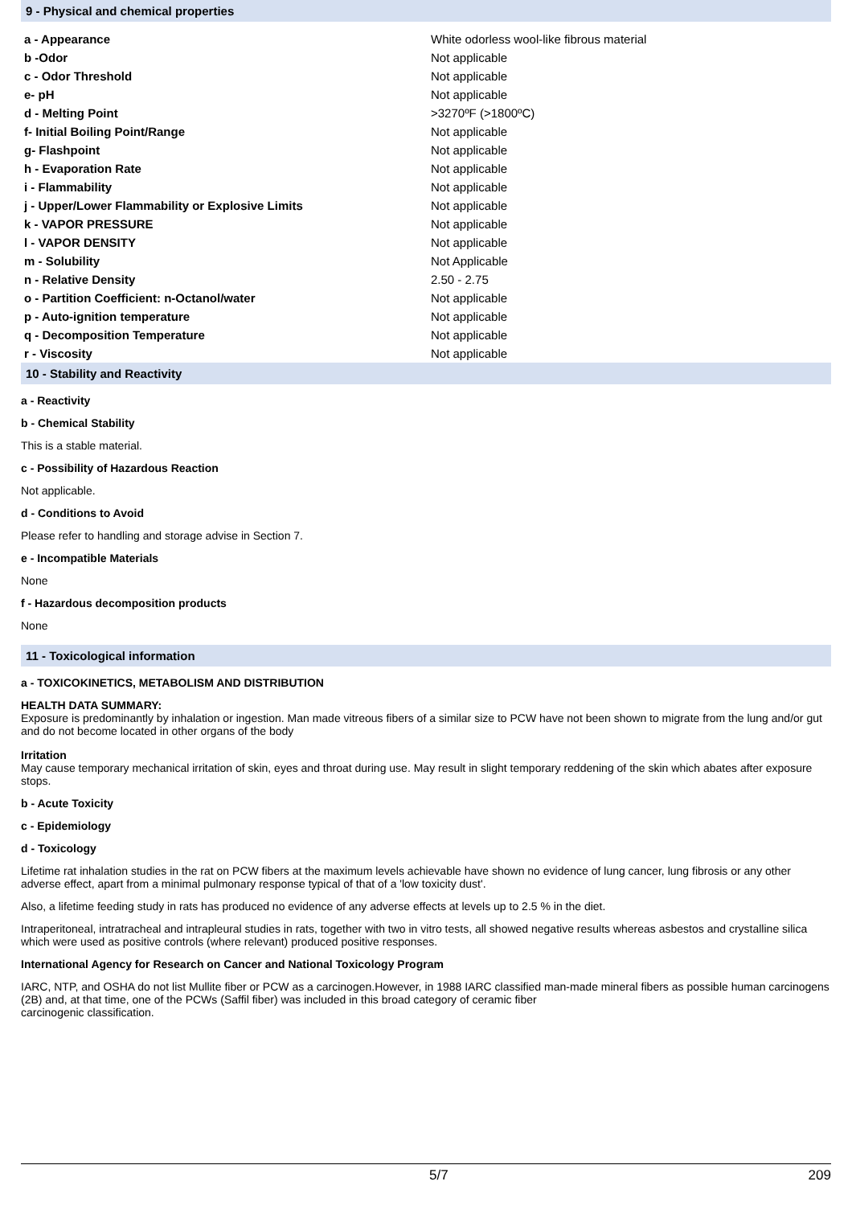9 - Physical and chemical properties
| a - Appearance | White odorless wool-like fibrous material |
| b -Odor | Not applicable |
| c - Odor Threshold | Not applicable |
| e- pH | Not applicable |
| d - Melting Point | >3270ºF (>1800ºC) |
| f- Initial Boiling Point/Range | Not applicable |
| g- Flashpoint | Not applicable |
| h - Evaporation Rate | Not applicable |
| i - Flammability | Not applicable |
| j - Upper/Lower Flammability or Explosive Limits | Not applicable |
| k - VAPOR PRESSURE | Not applicable |
| l - VAPOR DENSITY | Not applicable |
| m - Solubility | Not Applicable |
| n - Relative Density | 2.50 - 2.75 |
| o - Partition Coefficient: n-Octanol/water | Not applicable |
| p - Auto-ignition temperature | Not applicable |
| q - Decomposition Temperature | Not applicable |
| r - Viscosity | Not applicable |
10 - Stability and Reactivity
a - Reactivity
b - Chemical Stability
This is a stable material.
c - Possibility of Hazardous Reaction
Not applicable.
d - Conditions to Avoid
Please refer to handling and storage advise in Section 7.
e - Incompatible Materials
None
f - Hazardous decomposition products
None
11 - Toxicological information
a - TOXICOKINETICS, METABOLISM AND DISTRIBUTION
HEALTH DATA SUMMARY:
Exposure is predominantly by inhalation or ingestion. Man made vitreous fibers of a similar size to PCW have not been shown to migrate from the lung and/or gut and do not become located in other organs of the body
Irritation
May cause temporary mechanical irritation of skin, eyes and throat during use. May result in slight temporary reddening of the skin which abates after exposure stops.
b - Acute Toxicity
c - Epidemiology
d - Toxicology
Lifetime rat inhalation studies in the rat on PCW fibers at the maximum levels achievable have shown no evidence of lung cancer, lung fibrosis or any other adverse effect, apart from a minimal pulmonary response typical of that of a 'low toxicity dust'.
Also, a lifetime feeding study in rats has produced no evidence of any adverse effects at levels up to 2.5 % in the diet.
Intraperitoneal, intratracheal and intrapleural studies in rats, together with two in vitro tests, all showed negative results whereas asbestos and crystalline silica which were used as positive controls (where relevant) produced positive responses.
International Agency for Research on Cancer and National Toxicology Program
IARC, NTP, and OSHA do not list Mullite fiber or PCW as a carcinogen.However, in 1988 IARC classified man-made mineral fibers as possible human carcinogens (2B) and, at that time, one of the PCWs (Saffil fiber) was included in this broad category of ceramic fiber
carcinogenic classification.
5/7 209